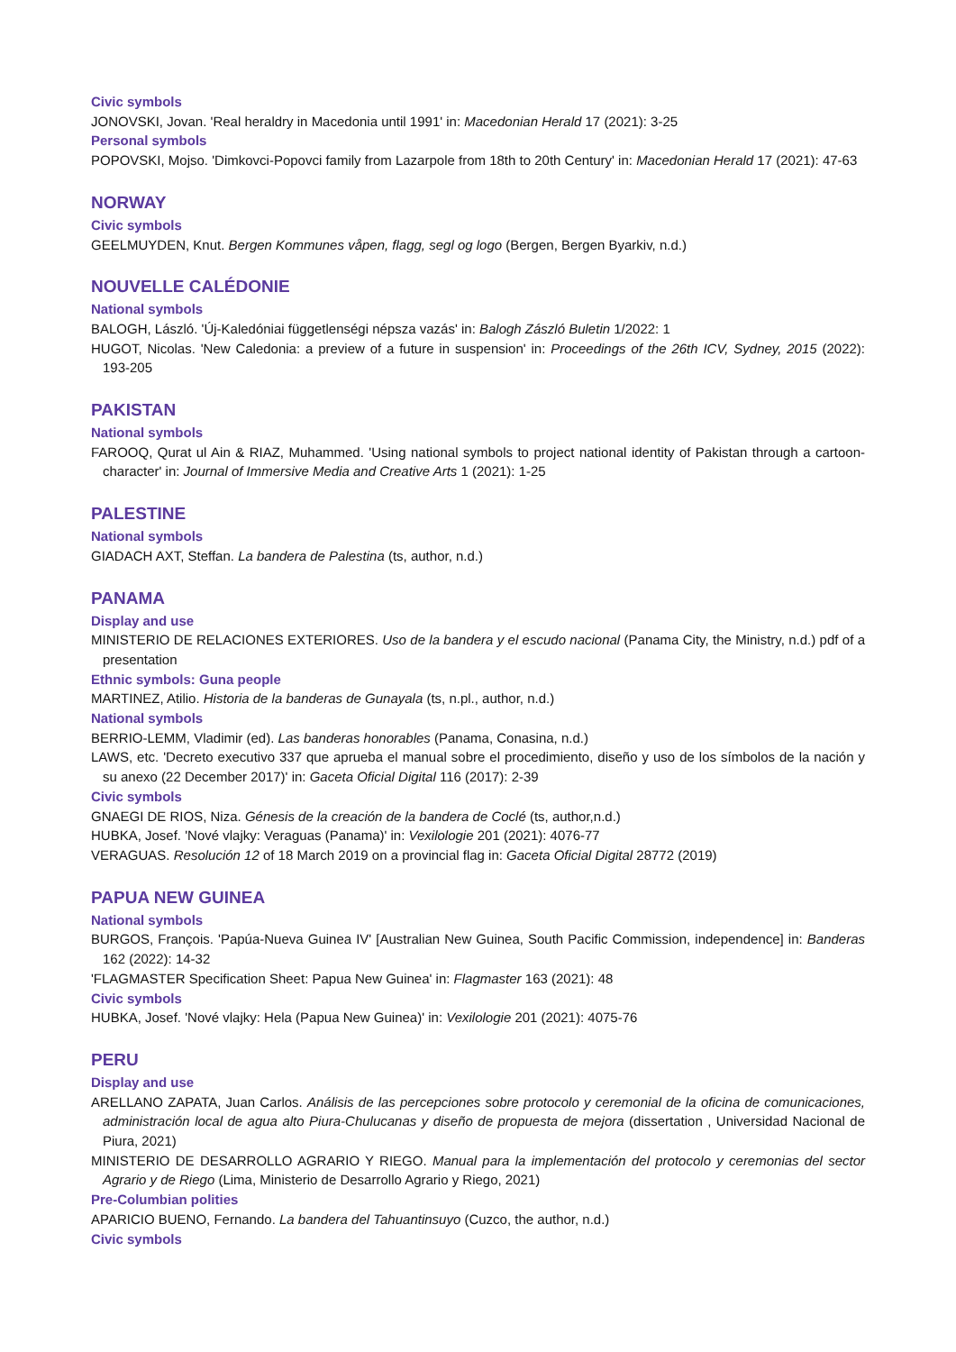Civic symbols
JONOVSKI, Jovan. 'Real heraldry in Macedonia until 1991' in: Macedonian Herald 17 (2021): 3-25
Personal symbols
POPOVSKI, Mojso. 'Dimkovci-Popovci family from Lazarpole from 18th to 20th Century' in: Macedonian Herald 17 (2021): 47-63
NORWAY
Civic symbols
GEELMUYDEN, Knut. Bergen Kommunes våpen, flagg, segl og logo (Bergen, Bergen Byarkiv, n.d.)
NOUVELLE CALÉDONIE
National symbols
BALOGH, László. 'Új-Kaledóniai függetlenségi népsza vazás' in: Balogh Zászló Buletin 1/2022: 1
HUGOT, Nicolas. 'New Caledonia: a preview of a future in suspension' in: Proceedings of the 26th ICV, Sydney, 2015 (2022): 193-205
PAKISTAN
National symbols
FAROOQ, Qurat ul Ain & RIAZ, Muhammed. 'Using national symbols to project national identity of Pakistan through a cartoon-character' in: Journal of Immersive Media and Creative Arts 1 (2021): 1-25
PALESTINE
National symbols
GIADACH AXT, Steffan. La bandera de Palestina (ts, author, n.d.)
PANAMA
Display and use
MINISTERIO DE RELACIONES EXTERIORES. Uso de la bandera y el escudo nacional (Panama City, the Ministry, n.d.) pdf of a presentation
Ethnic symbols: Guna people
MARTINEZ, Atilio. Historia de la banderas de Gunayala (ts, n.pl., author, n.d.)
National symbols
BERRIO-LEMM, Vladimir (ed). Las banderas honorables (Panama, Conasina, n.d.)
LAWS, etc. 'Decreto executivo 337 que aprueba el manual sobre el procedimiento, diseño y uso de los símbolos de la nación y su anexo (22 December 2017)' in: Gaceta Oficial Digital 116 (2017): 2-39
Civic symbols
GNAEGI DE RIOS, Niza. Génesis de la creación de la bandera de Coclé (ts, author,n.d.)
HUBKA, Josef. 'Nové vlajky: Veraguas (Panama)' in: Vexilologie 201 (2021): 4076-77
VERAGUAS. Resolución 12 of 18 March 2019 on a provincial flag in: Gaceta Oficial Digital 28772 (2019)
PAPUA NEW GUINEA
National symbols
BURGOS, François. 'Papúa-Nueva Guinea IV' [Australian New Guinea, South Pacific Commission, independence] in: Banderas 162 (2022): 14-32
'FLAGMASTER Specification Sheet: Papua New Guinea' in: Flagmaster 163 (2021): 48
Civic symbols
HUBKA, Josef. 'Nové vlajky: Hela (Papua New Guinea)' in: Vexilologie 201 (2021): 4075-76
PERU
Display and use
ARELLANO ZAPATA, Juan Carlos. Análisis de las percepciones sobre protocolo y ceremonial de la oficina de comunicaciones, administración local de agua alto Piura-Chulucanas y diseño de propuesta de mejora (dissertation , Universidad Nacional de Piura, 2021)
MINISTERIO DE DESARROLLO AGRARIO Y RIEGO. Manual para la implementación del protocolo y ceremonias del sector Agrario y de Riego (Lima, Ministerio de Desarrollo Agrario y Riego, 2021)
Pre-Columbian polities
APARICIO BUENO, Fernando. La bandera del Tahuantinsuyo (Cuzco, the author, n.d.)
Civic symbols